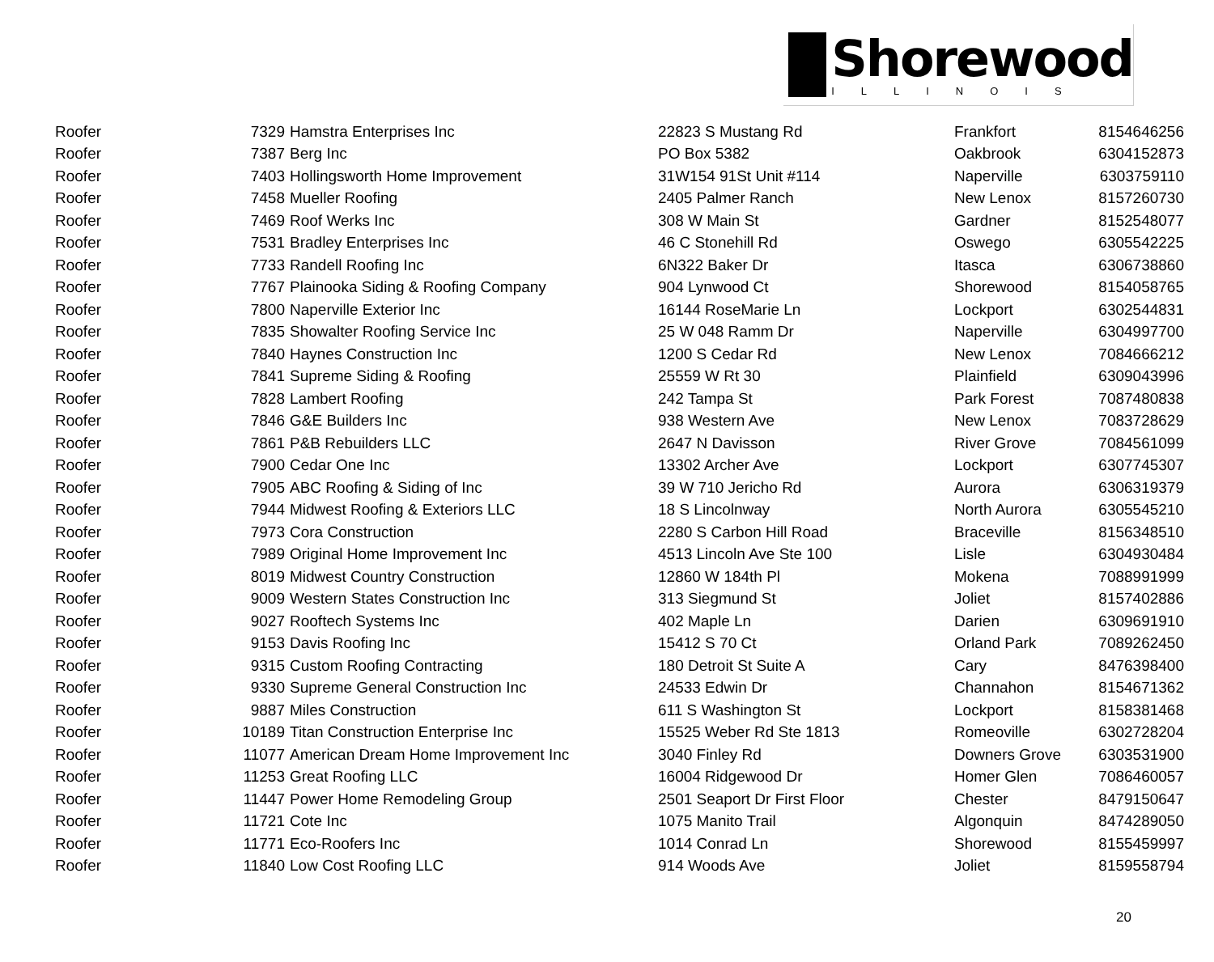Shorewood
ILLINOIS
| Roofer | 7329 | Hamstra Enterprises Inc | 22823 S Mustang Rd | Frankfort | 8154646256 |
| Roofer | 7387 | Berg Inc | PO Box 5382 | Oakbrook | 6304152873 |
| Roofer | 7403 | Hollingsworth Home Improvement | 31W154 91St Unit #114 | Naperville | 6303759110 |
| Roofer | 7458 | Mueller Roofing | 2405 Palmer Ranch | New Lenox | 8157260730 |
| Roofer | 7469 | Roof Werks Inc | 308 W Main St | Gardner | 8152548077 |
| Roofer | 7531 | Bradley Enterprises Inc | 46 C Stonehill Rd | Oswego | 6305542225 |
| Roofer | 7733 | Randell Roofing Inc | 6N322 Baker Dr | Itasca | 6306738860 |
| Roofer | 7767 | Plainooka Siding & Roofing Company | 904 Lynwood Ct | Shorewood | 8154058765 |
| Roofer | 7800 | Naperville Exterior Inc | 16144 RoseMarie Ln | Lockport | 6302544831 |
| Roofer | 7835 | Showalter Roofing Service Inc | 25 W 048 Ramm Dr | Naperville | 6304997700 |
| Roofer | 7840 | Haynes Construction Inc | 1200 S Cedar Rd | New Lenox | 7084666212 |
| Roofer | 7841 | Supreme Siding & Roofing | 25559 W Rt 30 | Plainfield | 6309043996 |
| Roofer | 7828 | Lambert Roofing | 242 Tampa St | Park Forest | 7087480838 |
| Roofer | 7846 | G&E Builders Inc | 938 Western Ave | New Lenox | 7083728629 |
| Roofer | 7861 | P&B Rebuilders LLC | 2647 N Davisson | River Grove | 7084561099 |
| Roofer | 7900 | Cedar One Inc | 13302 Archer Ave | Lockport | 6307745307 |
| Roofer | 7905 | ABC Roofing & Siding of Inc | 39 W 710 Jericho Rd | Aurora | 6306319379 |
| Roofer | 7944 | Midwest Roofing & Exteriors LLC | 18 S Lincolnway | North Aurora | 6305545210 |
| Roofer | 7973 | Cora Construction | 2280 S Carbon Hill Road | Braceville | 8156348510 |
| Roofer | 7989 | Original Home Improvement Inc | 4513 Lincoln Ave Ste 100 | Lisle | 6304930484 |
| Roofer | 8019 | Midwest Country Construction | 12860 W 184th Pl | Mokena | 7088991999 |
| Roofer | 9009 | Western States Construction Inc | 313 Siegmund St | Joliet | 8157402886 |
| Roofer | 9027 | Rooftech Systems Inc | 402 Maple Ln | Darien | 6309691910 |
| Roofer | 9153 | Davis Roofing Inc | 15412 S 70 Ct | Orland Park | 7089262450 |
| Roofer | 9315 | Custom Roofing Contracting | 180 Detroit St Suite A | Cary | 8476398400 |
| Roofer | 9330 | Supreme General Construction Inc | 24533 Edwin Dr | Channahon | 8154671362 |
| Roofer | 9887 | Miles Construction | 611 S Washington St | Lockport | 8158381468 |
| Roofer | 10189 | Titan Construction Enterprise Inc | 15525 Weber Rd Ste 1813 | Romeoville | 6302728204 |
| Roofer | 11077 | American Dream Home Improvement Inc | 3040 Finley Rd | Downers Grove | 6303531900 |
| Roofer | 11253 | Great Roofing LLC | 16004 Ridgewood Dr | Homer Glen | 7086460057 |
| Roofer | 11447 | Power Home Remodeling Group | 2501 Seaport Dr First Floor | Chester | 8479150647 |
| Roofer | 11721 | Cote Inc | 1075 Manito Trail | Algonquin | 8474289050 |
| Roofer | 11771 | Eco-Roofers Inc | 1014 Conrad Ln | Shorewood | 8155459997 |
| Roofer | 11840 | Low Cost Roofing LLC | 914 Woods Ave | Joliet | 8159558794 |
20